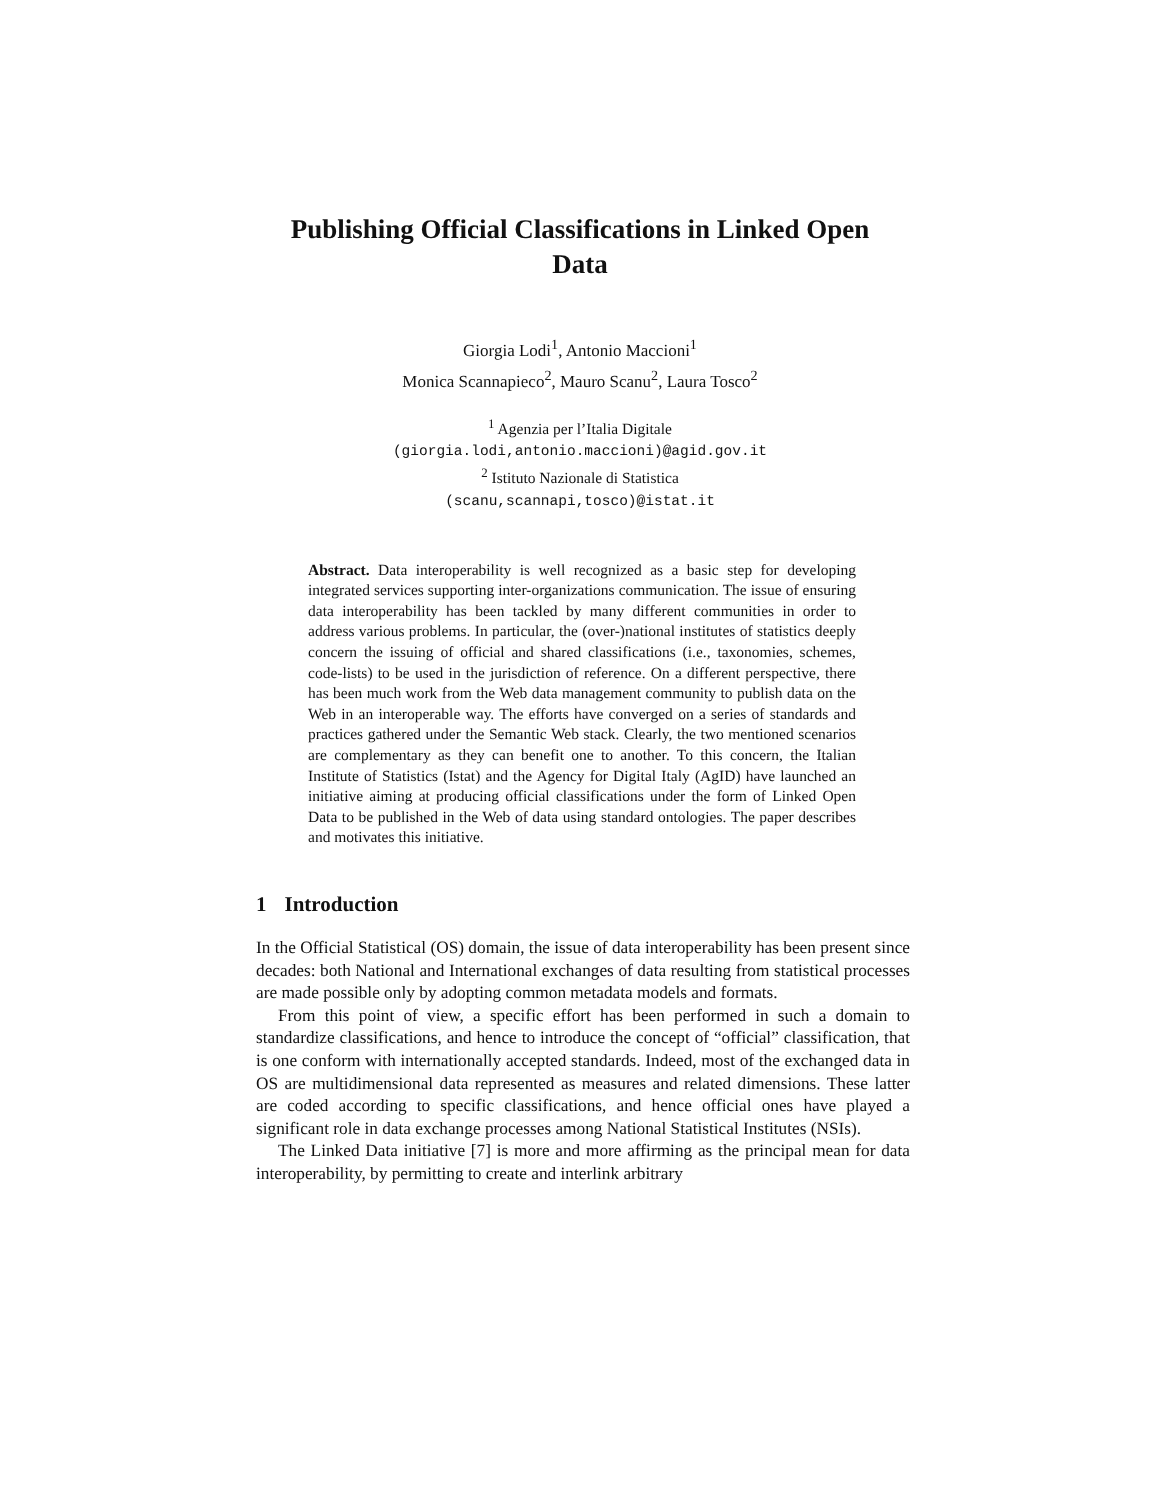Publishing Official Classifications in Linked Open Data
Giorgia Lodi<sup>1</sup>, Antonio Maccioni<sup>1</sup>
Monica Scannapieco<sup>2</sup>, Mauro Scanu<sup>2</sup>, Laura Tosco<sup>2</sup>
<sup>1</sup> Agenzia per l’Italia Digitale
(giorgia.lodi,antonio.maccioni)@agid.gov.it
<sup>2</sup> Istituto Nazionale di Statistica
(scanu,scannapi,tosco)@istat.it
Abstract. Data interoperability is well recognized as a basic step for developing integrated services supporting inter-organizations communication. The issue of ensuring data interoperability has been tackled by many different communities in order to address various problems. In particular, the (over-)national institutes of statistics deeply concern the issuing of official and shared classifications (i.e., taxonomies, schemes, code-lists) to be used in the jurisdiction of reference. On a different perspective, there has been much work from the Web data management community to publish data on the Web in an interoperable way. The efforts have converged on a series of standards and practices gathered under the Semantic Web stack. Clearly, the two mentioned scenarios are complementary as they can benefit one to another. To this concern, the Italian Institute of Statistics (Istat) and the Agency for Digital Italy (AgID) have launched an initiative aiming at producing official classifications under the form of Linked Open Data to be published in the Web of data using standard ontologies. The paper describes and motivates this initiative.
1 Introduction
In the Official Statistical (OS) domain, the issue of data interoperability has been present since decades: both National and International exchanges of data resulting from statistical processes are made possible only by adopting common metadata models and formats.
From this point of view, a specific effort has been performed in such a domain to standardize classifications, and hence to introduce the concept of “official” classification, that is one conform with internationally accepted standards. Indeed, most of the exchanged data in OS are multidimensional data represented as measures and related dimensions. These latter are coded according to specific classifications, and hence official ones have played a significant role in data exchange processes among National Statistical Institutes (NSIs).
The Linked Data initiative [7] is more and more affirming as the principal mean for data interoperability, by permitting to create and interlink arbitrary